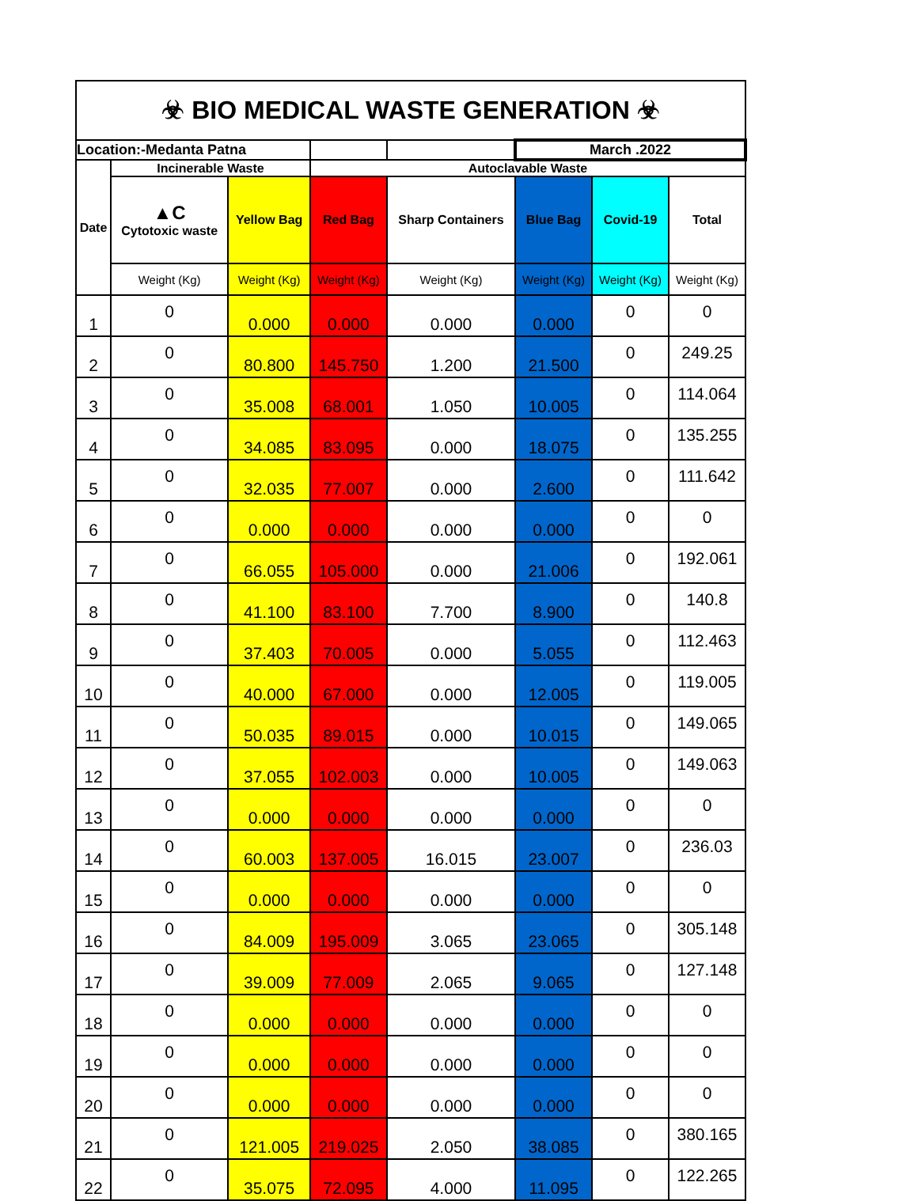| ☣ BIO MEDICAL WASTE GENERATION ☣ | | | | | | | |
| Location:-Medanta Patna | | | | | March .2022 | | |
| Date | Incinerable Waste | | Autoclavable Waste | | | | |
| | ▲C Cytotoxic waste | Yellow Bag | Red Bag | Sharp Containers | Blue Bag | Covid-19 | Total |
| | Weight (Kg) | Weight (Kg) | Weight (Kg) | Weight (Kg) | Weight (Kg) | Weight (Kg) | Weight (Kg) |
| 1 | 0 | 0.000 | 0.000 | 0.000 | 0.000 | 0 | 0 |
| 2 | 0 | 80.800 | 145.750 | 1.200 | 21.500 | 0 | 249.25 |
| 3 | 0 | 35.008 | 68.001 | 1.050 | 10.005 | 0 | 114.064 |
| 4 | 0 | 34.085 | 83.095 | 0.000 | 18.075 | 0 | 135.255 |
| 5 | 0 | 32.035 | 77.007 | 0.000 | 2.600 | 0 | 111.642 |
| 6 | 0 | 0.000 | 0.000 | 0.000 | 0.000 | 0 | 0 |
| 7 | 0 | 66.055 | 105.000 | 0.000 | 21.006 | 0 | 192.061 |
| 8 | 0 | 41.100 | 83.100 | 7.700 | 8.900 | 0 | 140.8 |
| 9 | 0 | 37.403 | 70.005 | 0.000 | 5.055 | 0 | 112.463 |
| 10 | 0 | 40.000 | 67.000 | 0.000 | 12.005 | 0 | 119.005 |
| 11 | 0 | 50.035 | 89.015 | 0.000 | 10.015 | 0 | 149.065 |
| 12 | 0 | 37.055 | 102.003 | 0.000 | 10.005 | 0 | 149.063 |
| 13 | 0 | 0.000 | 0.000 | 0.000 | 0.000 | 0 | 0 |
| 14 | 0 | 60.003 | 137.005 | 16.015 | 23.007 | 0 | 236.03 |
| 15 | 0 | 0.000 | 0.000 | 0.000 | 0.000 | 0 | 0 |
| 16 | 0 | 84.009 | 195.009 | 3.065 | 23.065 | 0 | 305.148 |
| 17 | 0 | 39.009 | 77.009 | 2.065 | 9.065 | 0 | 127.148 |
| 18 | 0 | 0.000 | 0.000 | 0.000 | 0.000 | 0 | 0 |
| 19 | 0 | 0.000 | 0.000 | 0.000 | 0.000 | 0 | 0 |
| 20 | 0 | 0.000 | 0.000 | 0.000 | 0.000 | 0 | 0 |
| 21 | 0 | 121.005 | 219.025 | 2.050 | 38.085 | 0 | 380.165 |
| 22 | 0 | 35.075 | 72.095 | 4.000 | 11.095 | 0 | 122.265 |